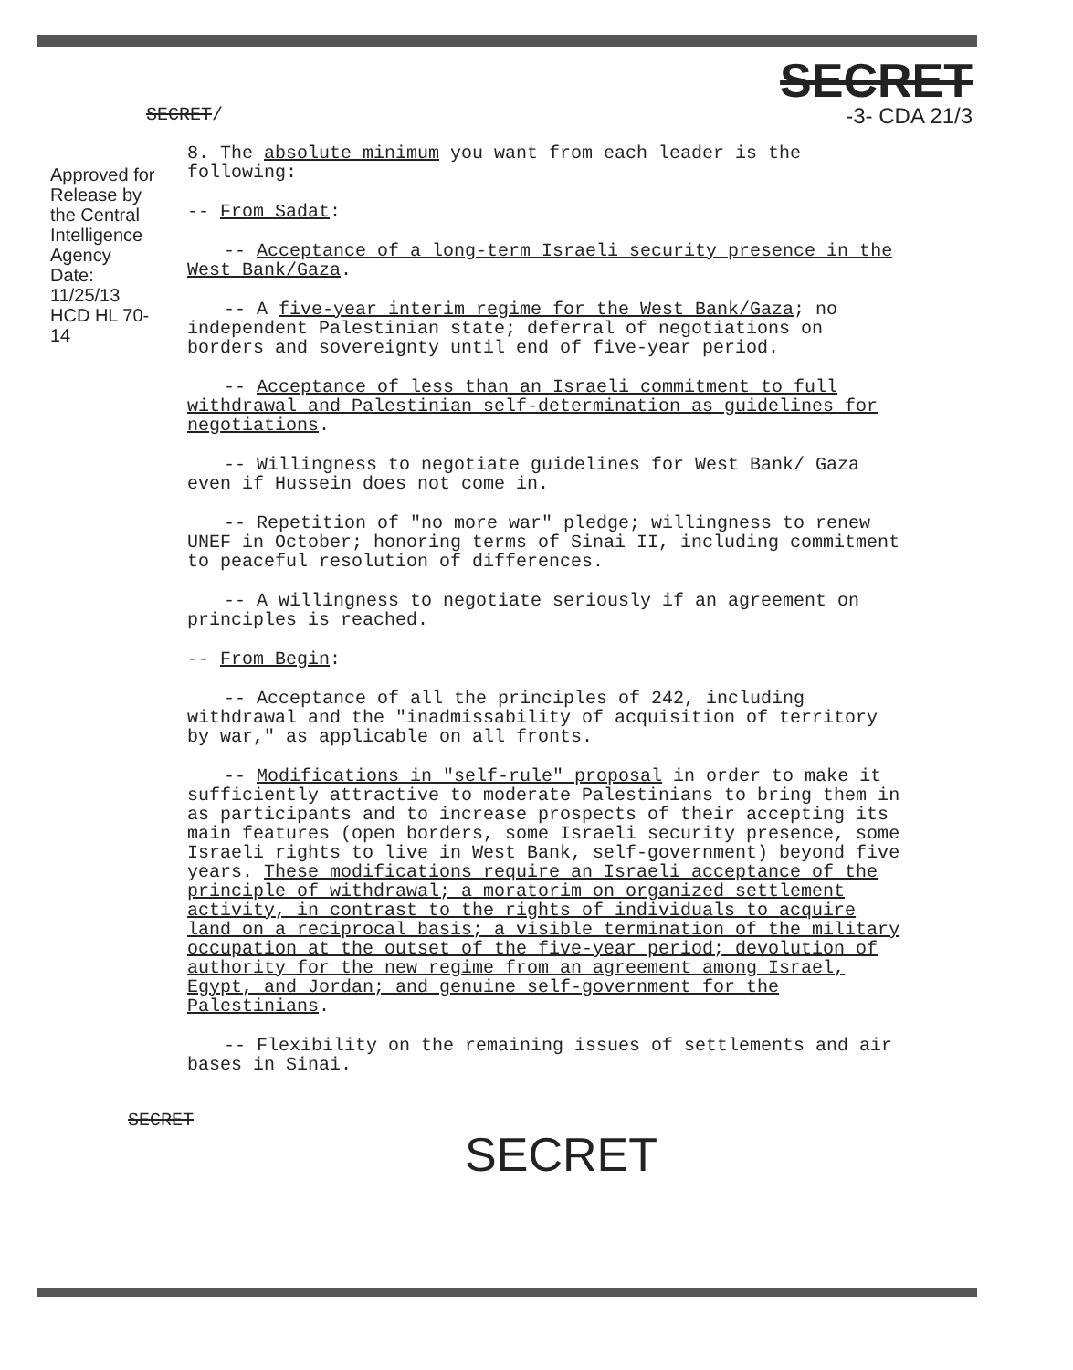SECRET/
SECRET
-3- CDA 21/3
Approved for Release by the Central Intelligence Agency Date: 11/25/13 HCD HL 70-14
8. The absolute minimum you want from each leader is the following:
-- From Sadat:
-- Acceptance of a long-term Israeli security presence in the West Bank/Gaza.
-- A five-year interim regime for the West Bank/Gaza; no independent Palestinian state; deferral of negotiations on borders and sovereignty until end of five-year period.
-- Acceptance of less than an Israeli commitment to full withdrawal and Palestinian self-determination as guidelines for negotiations.
-- Willingness to negotiate guidelines for West Bank/ Gaza even if Hussein does not come in.
-- Repetition of "no more war" pledge; willingness to renew UNEF in October; honoring terms of Sinai II, including commitment to peaceful resolution of differences.
-- A willingness to negotiate seriously if an agreement on principles is reached.
-- From Begin:
-- Acceptance of all the principles of 242, including withdrawal and the "inadmissability of acquisition of territory by war," as applicable on all fronts.
-- Modifications in "self-rule" proposal in order to make it sufficiently attractive to moderate Palestinians to bring them in as participants and to increase prospects of their accepting its main features (open borders, some Israeli security presence, some Israeli rights to live in West Bank, self-government) beyond five years. These modifications require an Israeli acceptance of the principle of withdrawal; a moratorim on organized settlement activity, in contrast to the rights of individuals to acquire land on a reciprocal basis; a visible termination of the military occupation at the outset of the five-year period; devolution of authority for the new regime from an agreement among Israel, Egypt, and Jordan; and genuine self-government for the Palestinians.
-- Flexibility on the remaining issues of settlements and air bases in Sinai.
SECRET
SECRET